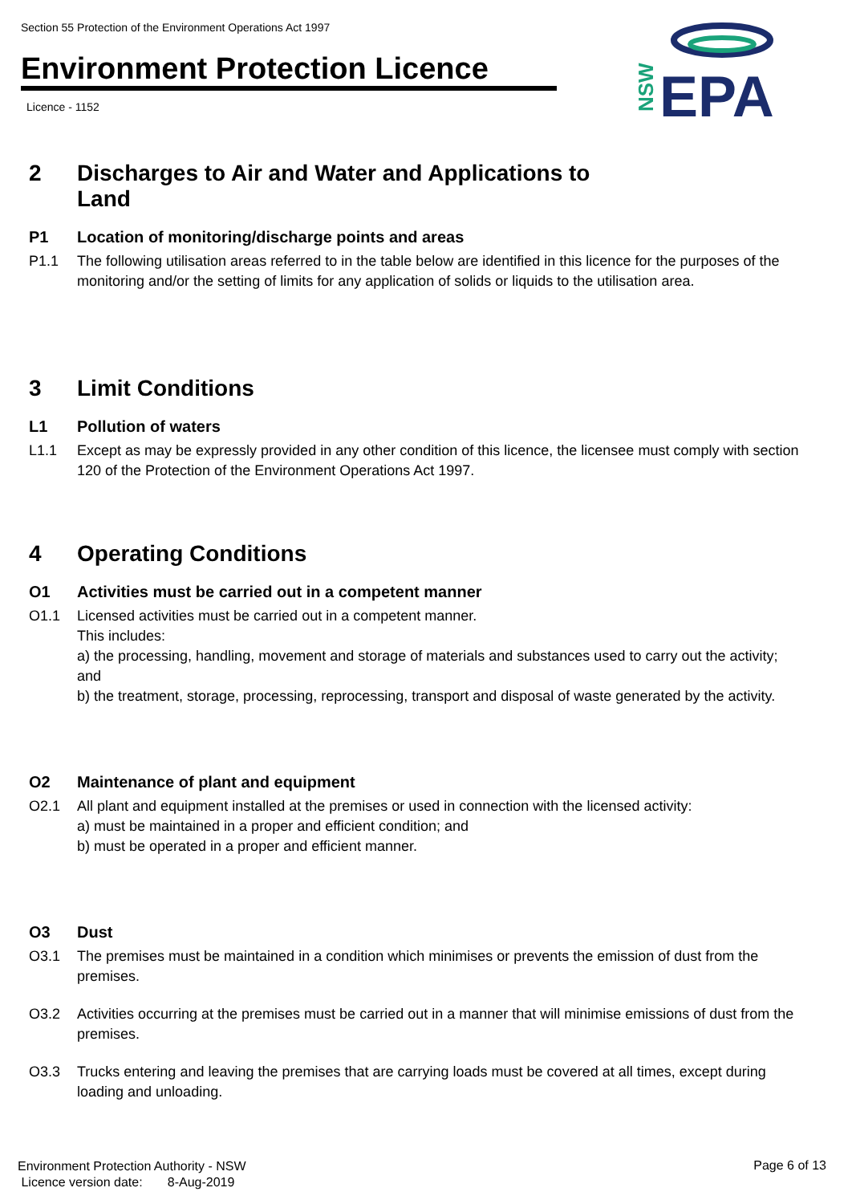Section 55 Protection of the Environment Operations Act 1997
Environment Protection Licence
Licence - 1152
NSW
EPA
2 Discharges to Air and Water and Applications to
Land
P1 Location of monitoring/discharge points and areas
P1.1 The following utilisation areas referred to in the table below are identified in this licence for the purposes of the monitoring and/or the setting of limits for any application of solids or liquids to the utilisation area.
3 Limit Conditions
L1 Pollution of waters
L1.1 Except as may be expressly provided in any other condition of this licence, the licensee must comply with section 120 of the Protection of the Environment Operations Act 1997.
4 Operating Conditions
O1 Activities must be carried out in a competent manner
O1.1 Licensed activities must be carried out in a competent manner.
This includes:
a) the processing, handling, movement and storage of materials and substances used to carry out the activity; and
b) the treatment, storage, processing, reprocessing, transport and disposal of waste generated by the activity.
O2 Maintenance of plant and equipment
O2.1 All plant and equipment installed at the premises or used in connection with the licensed activity:
a) must be maintained in a proper and efficient condition; and
b) must be operated in a proper and efficient manner.
O3 Dust
O3.1 The premises must be maintained in a condition which minimises or prevents the emission of dust from the premises.
O3.2 Activities occurring at the premises must be carried out in a manner that will minimise emissions of dust from the premises.
O3.3 Trucks entering and leaving the premises that are carrying loads must be covered at all times, except during loading and unloading.
Environment Protection Authority - NSW
Licence version date: 8-Aug-2019
Page 6 of 13